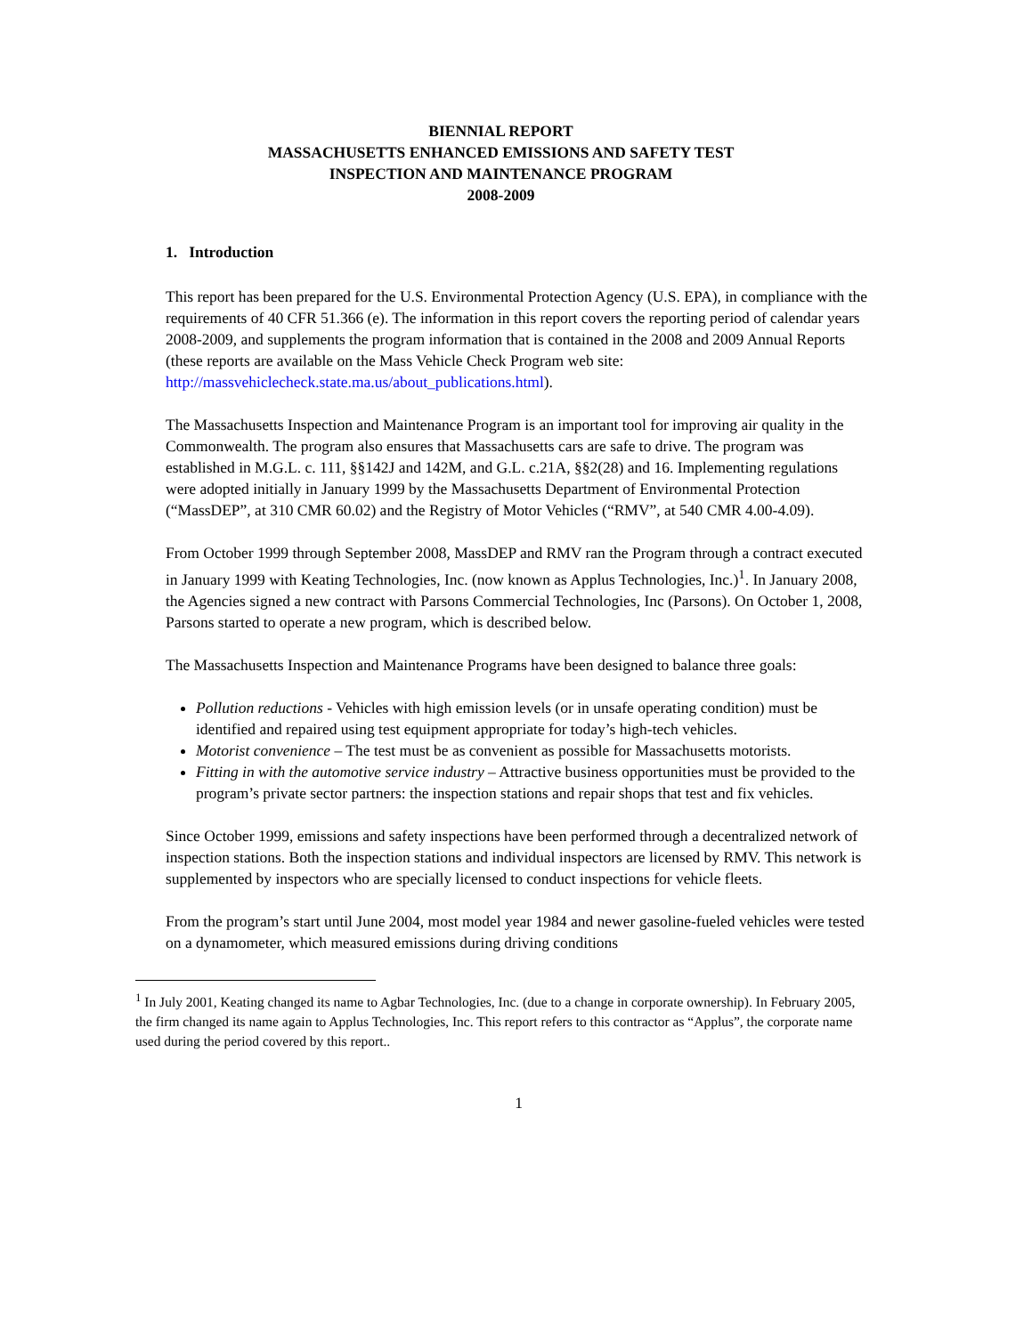BIENNIAL REPORT
MASSACHUSETTS ENHANCED EMISSIONS AND SAFETY TEST
INSPECTION AND MAINTENANCE PROGRAM
2008-2009
1. Introduction
This report has been prepared for the U.S. Environmental Protection Agency (U.S. EPA), in compliance with the requirements of 40 CFR 51.366 (e). The information in this report covers the reporting period of calendar years 2008-2009, and supplements the program information that is contained in the 2008 and 2009 Annual Reports (these reports are available on the Mass Vehicle Check Program web site: http://massvehiclecheck.state.ma.us/about_publications.html).
The Massachusetts Inspection and Maintenance Program is an important tool for improving air quality in the Commonwealth. The program also ensures that Massachusetts cars are safe to drive. The program was established in M.G.L. c. 111, §§142J and 142M, and G.L. c.21A, §§2(28) and 16. Implementing regulations were adopted initially in January 1999 by the Massachusetts Department of Environmental Protection (“MassDEP”, at 310 CMR 60.02) and the Registry of Motor Vehicles (“RMV”, at 540 CMR 4.00-4.09).
From October 1999 through September 2008, MassDEP and RMV ran the Program through a contract executed in January 1999 with Keating Technologies, Inc. (now known as Applus Technologies, Inc.)<sup>1</sup>. In January 2008, the Agencies signed a new contract with Parsons Commercial Technologies, Inc (Parsons). On October 1, 2008, Parsons started to operate a new program, which is described below.
The Massachusetts Inspection and Maintenance Programs have been designed to balance three goals:
Pollution reductions - Vehicles with high emission levels (or in unsafe operating condition) must be identified and repaired using test equipment appropriate for today’s high-tech vehicles.
Motorist convenience – The test must be as convenient as possible for Massachusetts motorists.
Fitting in with the automotive service industry – Attractive business opportunities must be provided to the program’s private sector partners: the inspection stations and repair shops that test and fix vehicles.
Since October 1999, emissions and safety inspections have been performed through a decentralized network of inspection stations. Both the inspection stations and individual inspectors are licensed by RMV. This network is supplemented by inspectors who are specially licensed to conduct inspections for vehicle fleets.
From the program’s start until June 2004, most model year 1984 and newer gasoline-fueled vehicles were tested on a dynamometer, which measured emissions during driving conditions
<sup>1</sup> In July 2001, Keating changed its name to Agbar Technologies, Inc. (due to a change in corporate ownership). In February 2005, the firm changed its name again to Applus Technologies, Inc. This report refers to this contractor as “Applus”, the corporate name used during the period covered by this report..
1